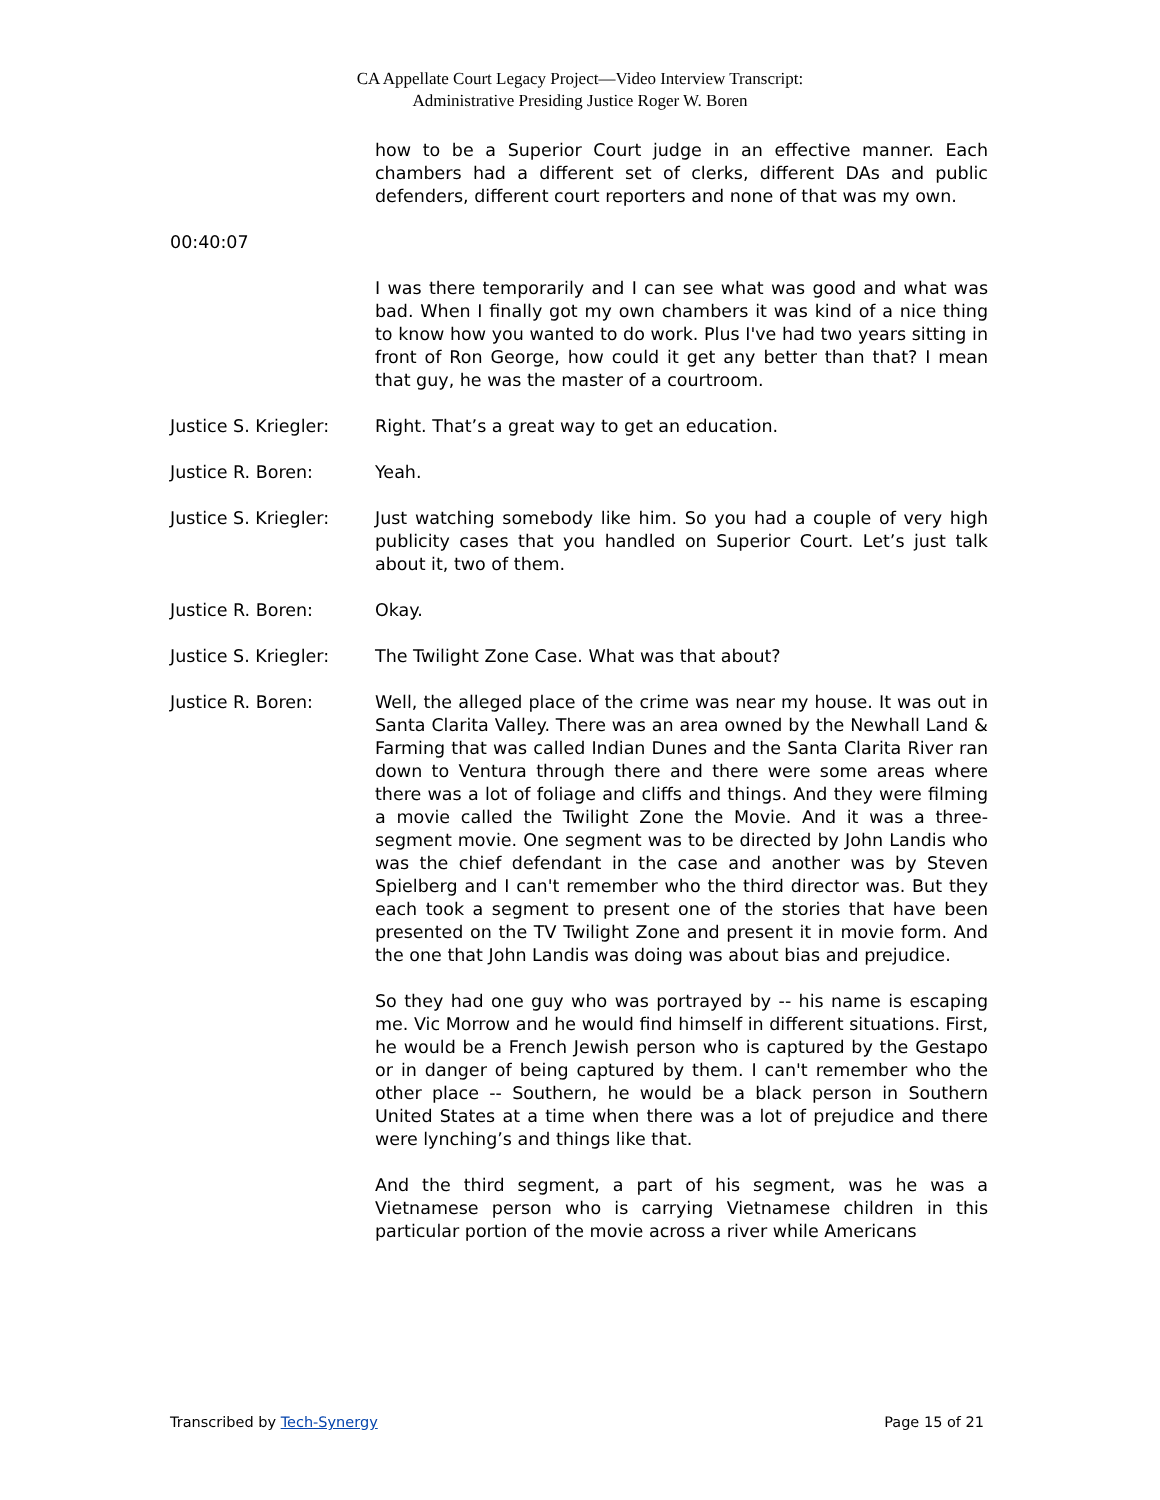CA Appellate Court Legacy Project—Video Interview Transcript:
Administrative Presiding Justice Roger W. Boren
how to be a Superior Court judge in an effective manner. Each chambers had a different set of clerks, different DAs and public defenders, different court reporters and none of that was my own.
00:40:07
I was there temporarily and I can see what was good and what was bad. When I finally got my own chambers it was kind of a nice thing to know how you wanted to do work. Plus I've had two years sitting in front of Ron George, how could it get any better than that? I mean that guy, he was the master of a courtroom.
Justice S. Kriegler:
Right. That’s a great way to get an education.
Justice R. Boren: Yeah.
Justice S. Kriegler:
Just watching somebody like him. So you had a couple of very high publicity cases that you handled on Superior Court. Let’s just talk about it, two of them.
Justice R. Boren: Okay.
Justice S. Kriegler:
The Twilight Zone Case. What was that about?
Justice R. Boren: Well, the alleged place of the crime was near my house. It was out in Santa Clarita Valley. There was an area owned by the Newhall Land & Farming that was called Indian Dunes and the Santa Clarita River ran down to Ventura through there and there were some areas where there was a lot of foliage and cliffs and things. And they were filming a movie called the Twilight Zone the Movie. And it was a three-segment movie. One segment was to be directed by John Landis who was the chief defendant in the case and another was by Steven Spielberg and I can't remember who the third director was. But they each took a segment to present one of the stories that have been presented on the TV Twilight Zone and present it in movie form. And the one that John Landis was doing was about bias and prejudice.
So they had one guy who was portrayed by -- his name is escaping me. Vic Morrow and he would find himself in different situations. First, he would be a French Jewish person who is captured by the Gestapo or in danger of being captured by them. I can't remember who the other place -- Southern, he would be a black person in Southern United States at a time when there was a lot of prejudice and there were lynching’s and things like that.
And the third segment, a part of his segment, was he was a Vietnamese person who is carrying Vietnamese children in this particular portion of the movie across a river while Americans
Transcribed by Tech-Synergy Page 15 of 21